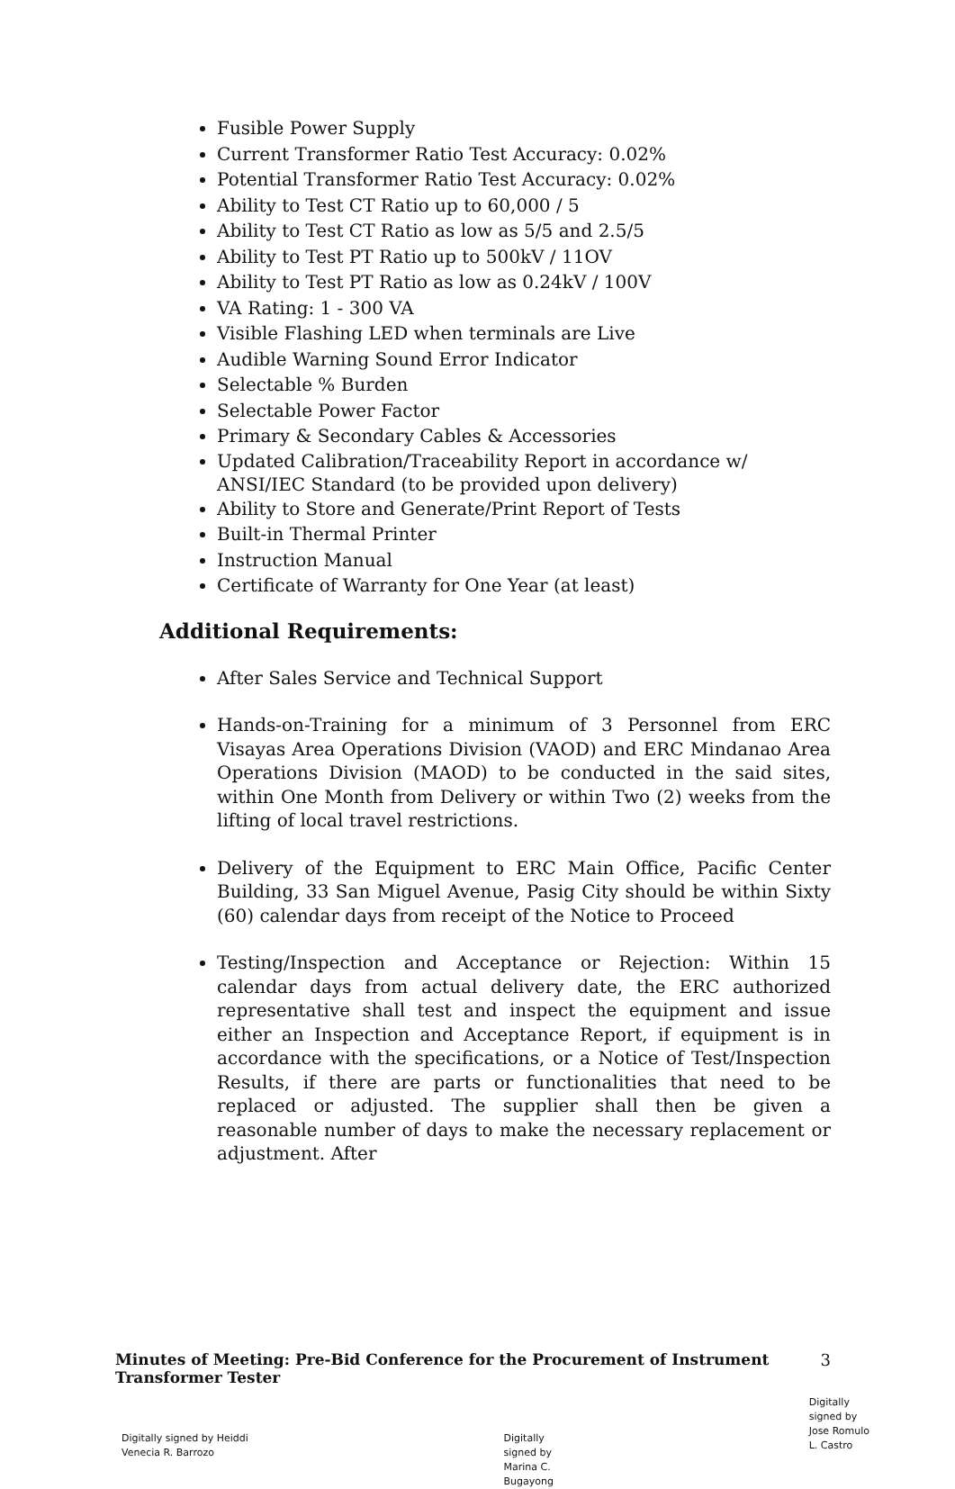Fusible Power Supply
Current Transformer Ratio Test Accuracy: 0.02%
Potential Transformer Ratio Test Accuracy: 0.02%
Ability to Test CT Ratio up to 60,000 / 5
Ability to Test CT Ratio as low as 5/5 and 2.5/5
Ability to Test PT Ratio up to 500kV / 11OV
Ability to Test PT Ratio as low as 0.24kV / 100V
VA Rating: 1 - 300 VA
Visible Flashing LED when terminals are Live
Audible Warning Sound Error Indicator
Selectable % Burden
Selectable Power Factor
Primary & Secondary Cables & Accessories
Updated Calibration/Traceability Report in accordance w/ ANSI/IEC Standard (to be provided upon delivery)
Ability to Store and Generate/Print Report of Tests
Built-in Thermal Printer
Instruction Manual
Certificate of Warranty for One Year (at least)
Additional Requirements:
After Sales Service and Technical Support
Hands-on-Training for a minimum of 3 Personnel from ERC Visayas Area Operations Division (VAOD) and ERC Mindanao Area Operations Division (MAOD) to be conducted in the said sites, within One Month from Delivery or within Two (2) weeks from the lifting of local travel restrictions.
Delivery of the Equipment to ERC Main Office, Pacific Center Building, 33 San Miguel Avenue, Pasig City should be within Sixty (60) calendar days from receipt of the Notice to Proceed
Testing/Inspection and Acceptance or Rejection: Within 15 calendar days from actual delivery date, the ERC authorized representative shall test and inspect the equipment and issue either an Inspection and Acceptance Report, if equipment is in accordance with the specifications, or a Notice of Test/Inspection Results, if there are parts or functionalities that need to be replaced or adjusted. The supplier shall then be given a reasonable number of days to make the necessary replacement or adjustment. After
Minutes of Meeting: Pre-Bid Conference for the Procurement of Instrument
Transformer Tester
3
Digitally signed by Heiddi
Venecia R. Barrozo
Digitally
signed by
Marina C.
Bugayong
Digitally
signed by
Jose Romulo
L. Castro